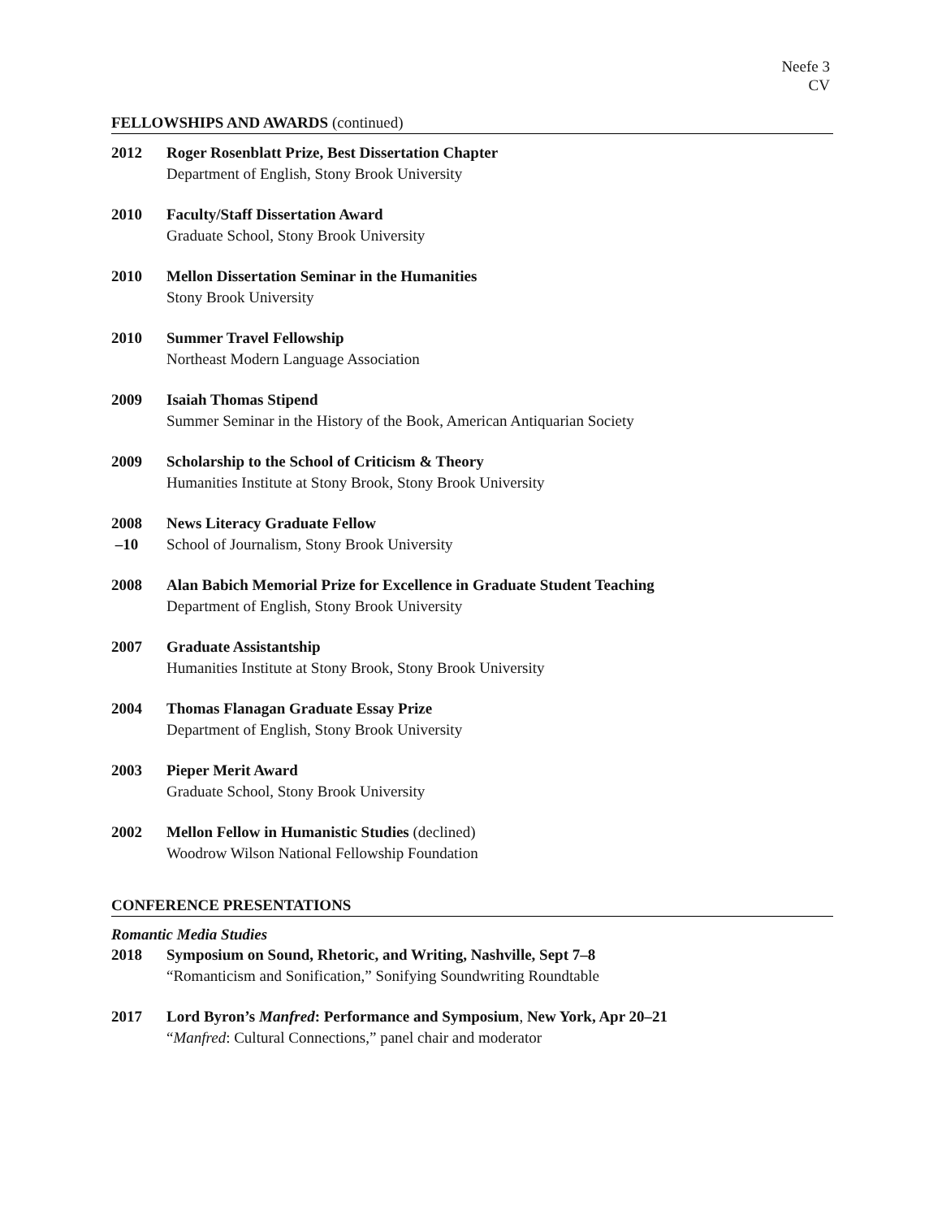Neefe 3
CV
FELLOWSHIPS AND AWARDS (continued)
2012 Roger Rosenblatt Prize, Best Dissertation Chapter
Department of English, Stony Brook University
2010 Faculty/Staff Dissertation Award
Graduate School, Stony Brook University
2010 Mellon Dissertation Seminar in the Humanities
Stony Brook University
2010 Summer Travel Fellowship
Northeast Modern Language Association
2009 Isaiah Thomas Stipend
Summer Seminar in the History of the Book, American Antiquarian Society
2009 Scholarship to the School of Criticism & Theory
Humanities Institute at Stony Brook, Stony Brook University
2008
–10
News Literacy Graduate Fellow
School of Journalism, Stony Brook University
2008 Alan Babich Memorial Prize for Excellence in Graduate Student Teaching
Department of English, Stony Brook University
2007 Graduate Assistantship
Humanities Institute at Stony Brook, Stony Brook University
2004 Thomas Flanagan Graduate Essay Prize
Department of English, Stony Brook University
2003 Pieper Merit Award
Graduate School, Stony Brook University
2002 Mellon Fellow in Humanistic Studies (declined)
Woodrow Wilson National Fellowship Foundation
CONFERENCE PRESENTATIONS
Romantic Media Studies
2018 Symposium on Sound, Rhetoric, and Writing, Nashville, Sept 7–8
“Romanticism and Sonification,” Sonifying Soundwriting Roundtable
2017 Lord Byron’s Manfred: Performance and Symposium, New York, Apr 20–21
“Manfred: Cultural Connections,” panel chair and moderator